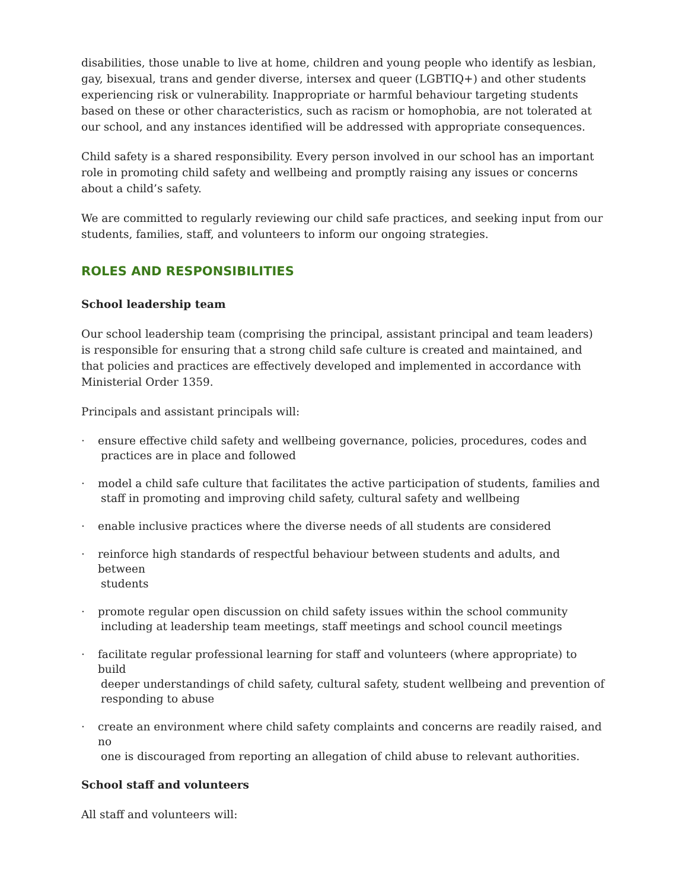disabilities, those unable to live at home, children and young people who identify as lesbian, gay, bisexual, trans and gender diverse, intersex and queer (LGBTIQ+) and other students experiencing risk or vulnerability. Inappropriate or harmful behaviour targeting students based on these or other characteristics, such as racism or homophobia, are not tolerated at our school, and any instances identified will be addressed with appropriate consequences.
Child safety is a shared responsibility. Every person involved in our school has an important role in promoting child safety and wellbeing and promptly raising any issues or concerns about a child’s safety.
We are committed to regularly reviewing our child safe practices, and seeking input from our students, families, staff, and volunteers to inform our ongoing strategies.
ROLES AND RESPONSIBILITIES
School leadership team
Our school leadership team (comprising the principal, assistant principal and team leaders) is responsible for ensuring that a strong child safe culture is created and maintained, and that policies and practices are effectively developed and implemented in accordance with Ministerial Order 1359.
Principals and assistant principals will:
· ensure effective child safety and wellbeing governance, policies, procedures, codes and
practices are in place and followed
· model a child safe culture that facilitates the active participation of students, families and
staff in promoting and improving child safety, cultural safety and wellbeing
· enable inclusive practices where the diverse needs of all students are considered
· reinforce high standards of respectful behaviour between students and adults, and between
students
· promote regular open discussion on child safety issues within the school community
including at leadership team meetings, staff meetings and school council meetings
· facilitate regular professional learning for staff and volunteers (where appropriate) to build
deeper understandings of child safety, cultural safety, student wellbeing and prevention of
responding to abuse
· create an environment where child safety complaints and concerns are readily raised, and no
one is discouraged from reporting an allegation of child abuse to relevant authorities.
School staff and volunteers
All staff and volunteers will: